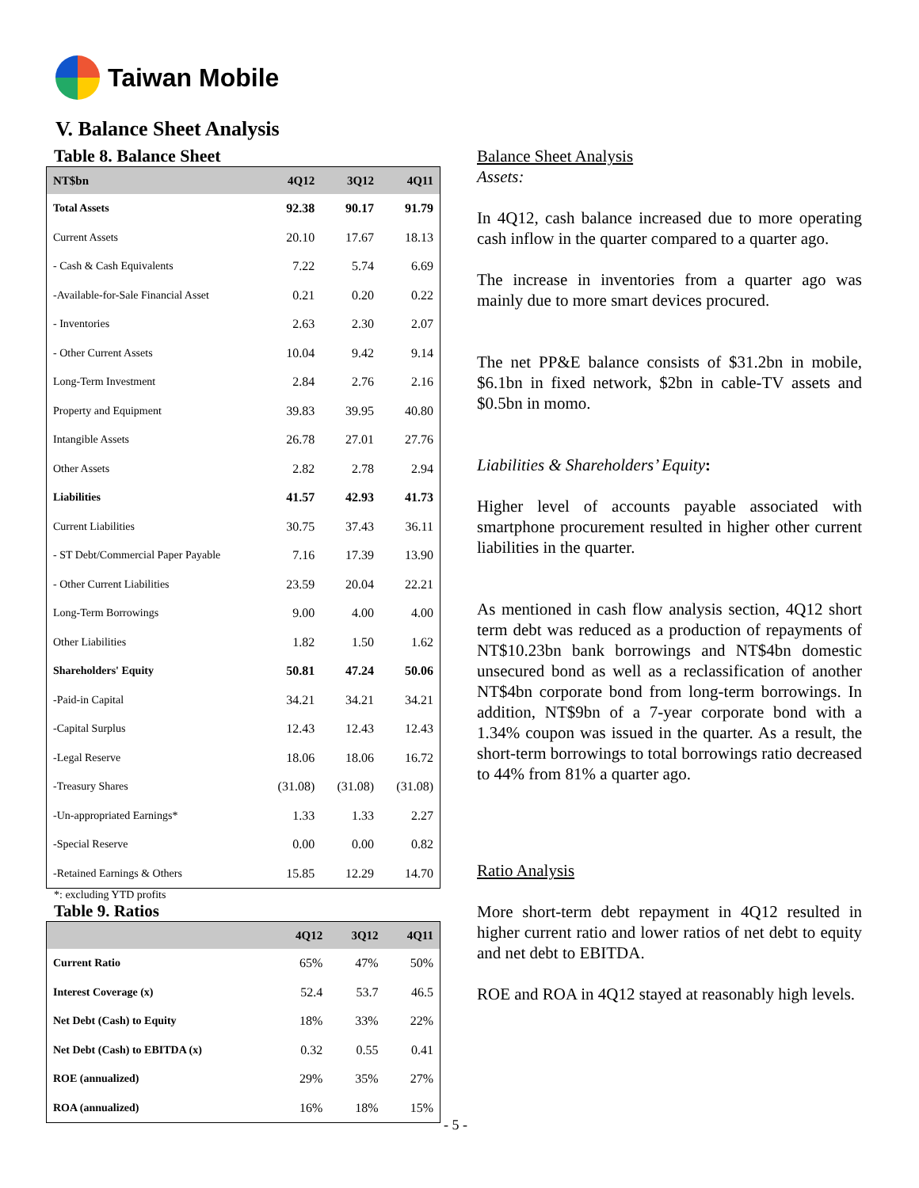Taiwan Mobile
V. Balance Sheet Analysis
Table 8. Balance Sheet
| NT$bn | 4Q12 | 3Q12 | 4Q11 |
| --- | --- | --- | --- |
| Total Assets | 92.38 | 90.17 | 91.79 |
| Current Assets | 20.10 | 17.67 | 18.13 |
| - Cash & Cash Equivalents | 7.22 | 5.74 | 6.69 |
| -Available-for-Sale Financial Asset | 0.21 | 0.20 | 0.22 |
| - Inventories | 2.63 | 2.30 | 2.07 |
| - Other Current Assets | 10.04 | 9.42 | 9.14 |
| Long-Term Investment | 2.84 | 2.76 | 2.16 |
| Property and Equipment | 39.83 | 39.95 | 40.80 |
| Intangible Assets | 26.78 | 27.01 | 27.76 |
| Other Assets | 2.82 | 2.78 | 2.94 |
| Liabilities | 41.57 | 42.93 | 41.73 |
| Current Liabilities | 30.75 | 37.43 | 36.11 |
| - ST Debt/Commercial Paper Payable | 7.16 | 17.39 | 13.90 |
| - Other Current Liabilities | 23.59 | 20.04 | 22.21 |
| Long-Term Borrowings | 9.00 | 4.00 | 4.00 |
| Other Liabilities | 1.82 | 1.50 | 1.62 |
| Shareholders' Equity | 50.81 | 47.24 | 50.06 |
| -Paid-in Capital | 34.21 | 34.21 | 34.21 |
| -Capital Surplus | 12.43 | 12.43 | 12.43 |
| -Legal Reserve | 18.06 | 18.06 | 16.72 |
| -Treasury Shares | (31.08) | (31.08) | (31.08) |
| -Un-appropriated Earnings* | 1.33 | 1.33 | 2.27 |
| -Special Reserve | 0.00 | 0.00 | 0.82 |
| -Retained Earnings & Others | 15.85 | 12.29 | 14.70 |
*: excluding YTD profits
Table 9. Ratios
| | 4Q12 | 3Q12 | 4Q11 |
| --- | --- | --- | --- |
| Current Ratio | 65% | 47% | 50% |
| Interest Coverage (x) | 52.4 | 53.7 | 46.5 |
| Net Debt (Cash) to Equity | 18% | 33% | 22% |
| Net Debt (Cash) to EBITDA (x) | 0.32 | 0.55 | 0.41 |
| ROE (annualized) | 29% | 35% | 27% |
| ROA (annualized) | 16% | 18% | 15% |
Balance Sheet Analysis
Assets:
In 4Q12, cash balance increased due to more operating cash inflow in the quarter compared to a quarter ago.
The increase in inventories from a quarter ago was mainly due to more smart devices procured.
The net PP&E balance consists of $31.2bn in mobile, $6.1bn in fixed network, $2bn in cable-TV assets and $0.5bn in momo.
Liabilities & Shareholders’ Equity:
Higher level of accounts payable associated with smartphone procurement resulted in higher other current liabilities in the quarter.
As mentioned in cash flow analysis section, 4Q12 short term debt was reduced as a production of repayments of NT$10.23bn bank borrowings and NT$4bn domestic unsecured bond as well as a reclassification of another NT$4bn corporate bond from long-term borrowings. In addition, NT$9bn of a 7-year corporate bond with a 1.34% coupon was issued in the quarter. As a result, the short-term borrowings to total borrowings ratio decreased to 44% from 81% a quarter ago.
Ratio Analysis
More short-term debt repayment in 4Q12 resulted in higher current ratio and lower ratios of net debt to equity and net debt to EBITDA.
ROE and ROA in 4Q12 stayed at reasonably high levels.
- 5 -